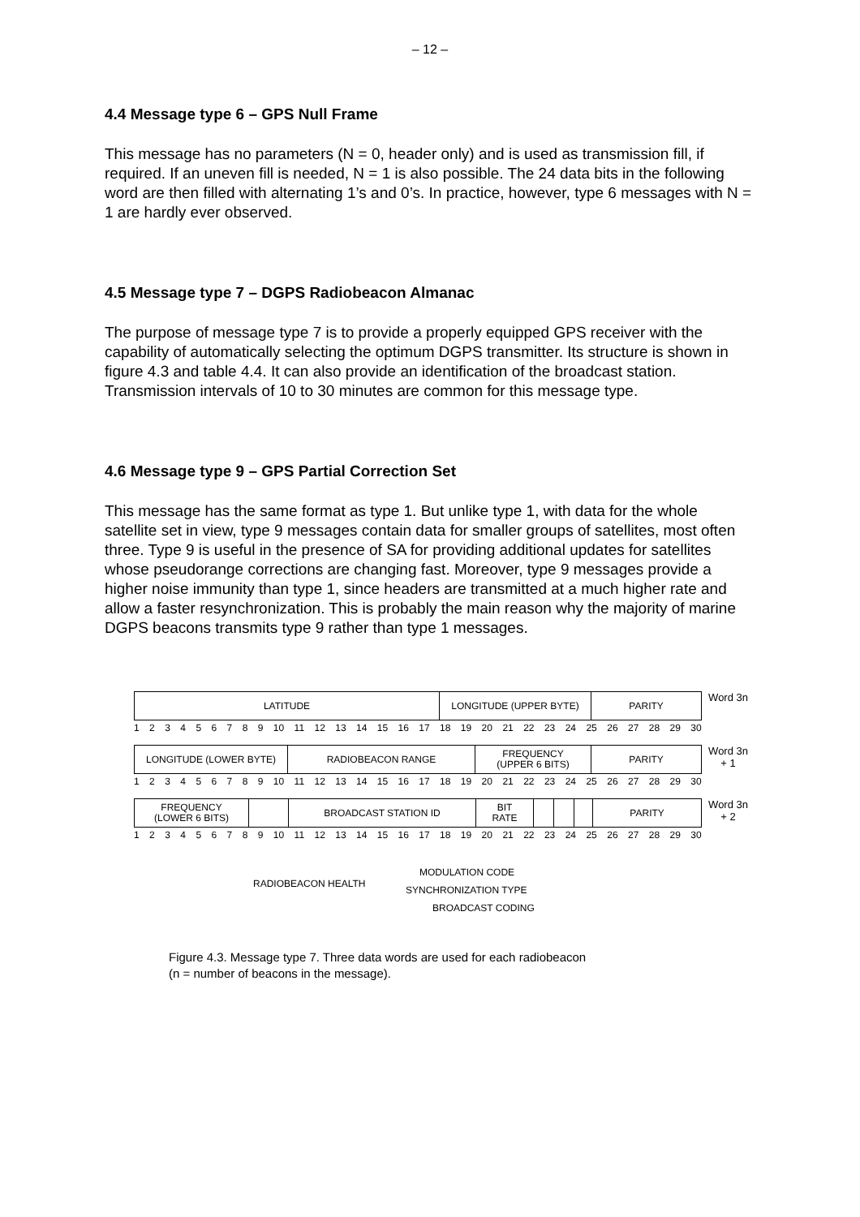– 12 –
4.4 Message type 6 – GPS Null Frame
This message has no parameters (N = 0, header only) and is used as transmission fill, if required. If an uneven fill is needed, N = 1 is also possible. The 24 data bits in the following word are then filled with alternating 1’s and 0’s. In practice, however, type 6 messages with N = 1 are hardly ever observed.
4.5 Message type 7 – DGPS Radiobeacon Almanac
The purpose of message type 7 is to provide a properly equipped GPS receiver with the capability of automatically selecting the optimum DGPS transmitter. Its structure is shown in figure 4.3 and table 4.4. It can also provide an identification of the broadcast station. Transmission intervals of 10 to 30 minutes are common for this message type.
4.6 Message type 9 – GPS Partial Correction Set
This message has the same format as type 1. But unlike type 1, with data for the whole satellite set in view, type 9 messages contain data for smaller groups of satellites, most often three. Type 9 is useful in the presence of SA for providing additional updates for satellites whose pseudorange corrections are changing fast. Moreover, type 9 messages provide a higher noise immunity than type 1, since headers are transmitted at a much higher rate and allow a faster resynchronization. This is probably the main reason why the majority of marine DGPS beacons transmits type 9 rather than type 1 messages.
LATITUDE LONGITUDE (UPPER BYTE) PARITY
Word 3n
123456789 10 11 12 13 14 15 16 17 18 19 20 21 22 23 24 25 26 27 28 29 30
LONGITUDE (LOWER BYTE) RADIOBEACON RANGE FREQUENCY
(UPPER 6 BITS)
PARITY
Word 3n + 1
123456789 10 11 12 13 14 15 16 17 18 19 20 21 22 23 24 25 26 27 28 29 30
FREQUENCY
(LOWER 6 BITS)
BROADCAST STATION ID BIT
RATE
PARITY
Word 3n + 2
123456789 10 11 12 13 14 15 16 17 18 19 20 21 22 23 24 25 26 27 28 29 30
MODULATION CODE
RADIOBEACON HEALTH
SYNCHRONIZATION TYPE
BROADCAST CODING
Figure 4.3. Message type 7. Three data words are used for each radiobeacon
(n = number of beacons in the message).